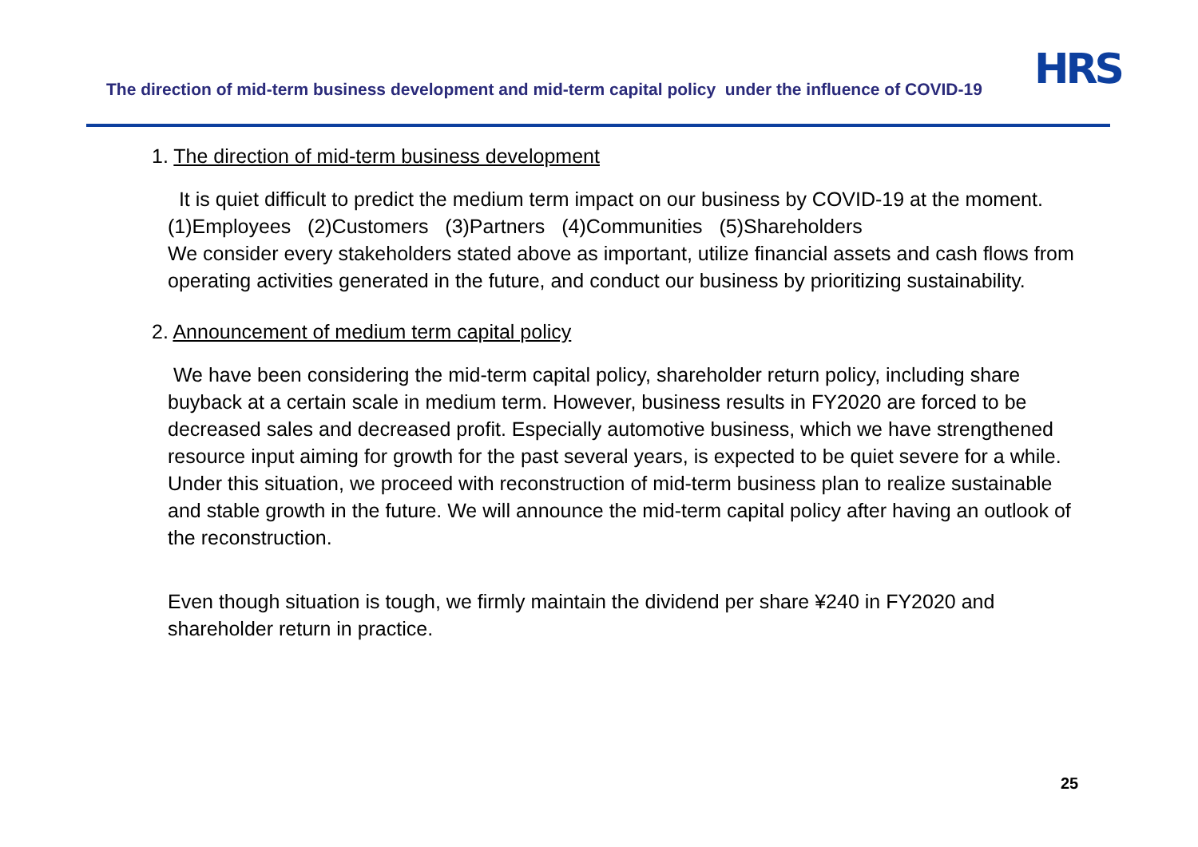The direction of mid-term business development and mid-term capital policy under the influence of COVID-19
HRS
1. The direction of mid-term business development
It is quiet difficult to predict the medium term impact on our business by COVID-19 at the moment.
(1)Employees (2)Customers (3)Partners (4)Communities (5)Shareholders
We consider every stakeholders stated above as important, utilize financial assets and cash flows from operating activities generated in the future, and conduct our business by prioritizing sustainability.
2. Announcement of medium term capital policy
We have been considering the mid-term capital policy, shareholder return policy, including share buyback at a certain scale in medium term. However, business results in FY2020 are forced to be decreased sales and decreased profit. Especially automotive business, which we have strengthened resource input aiming for growth for the past several years, is expected to be quiet severe for a while. Under this situation, we proceed with reconstruction of mid-term business plan to realize sustainable and stable growth in the future. We will announce the mid-term capital policy after having an outlook of the reconstruction.
Even though situation is tough, we firmly maintain the dividend per share ¥240 in FY2020 and shareholder return in practice.
25